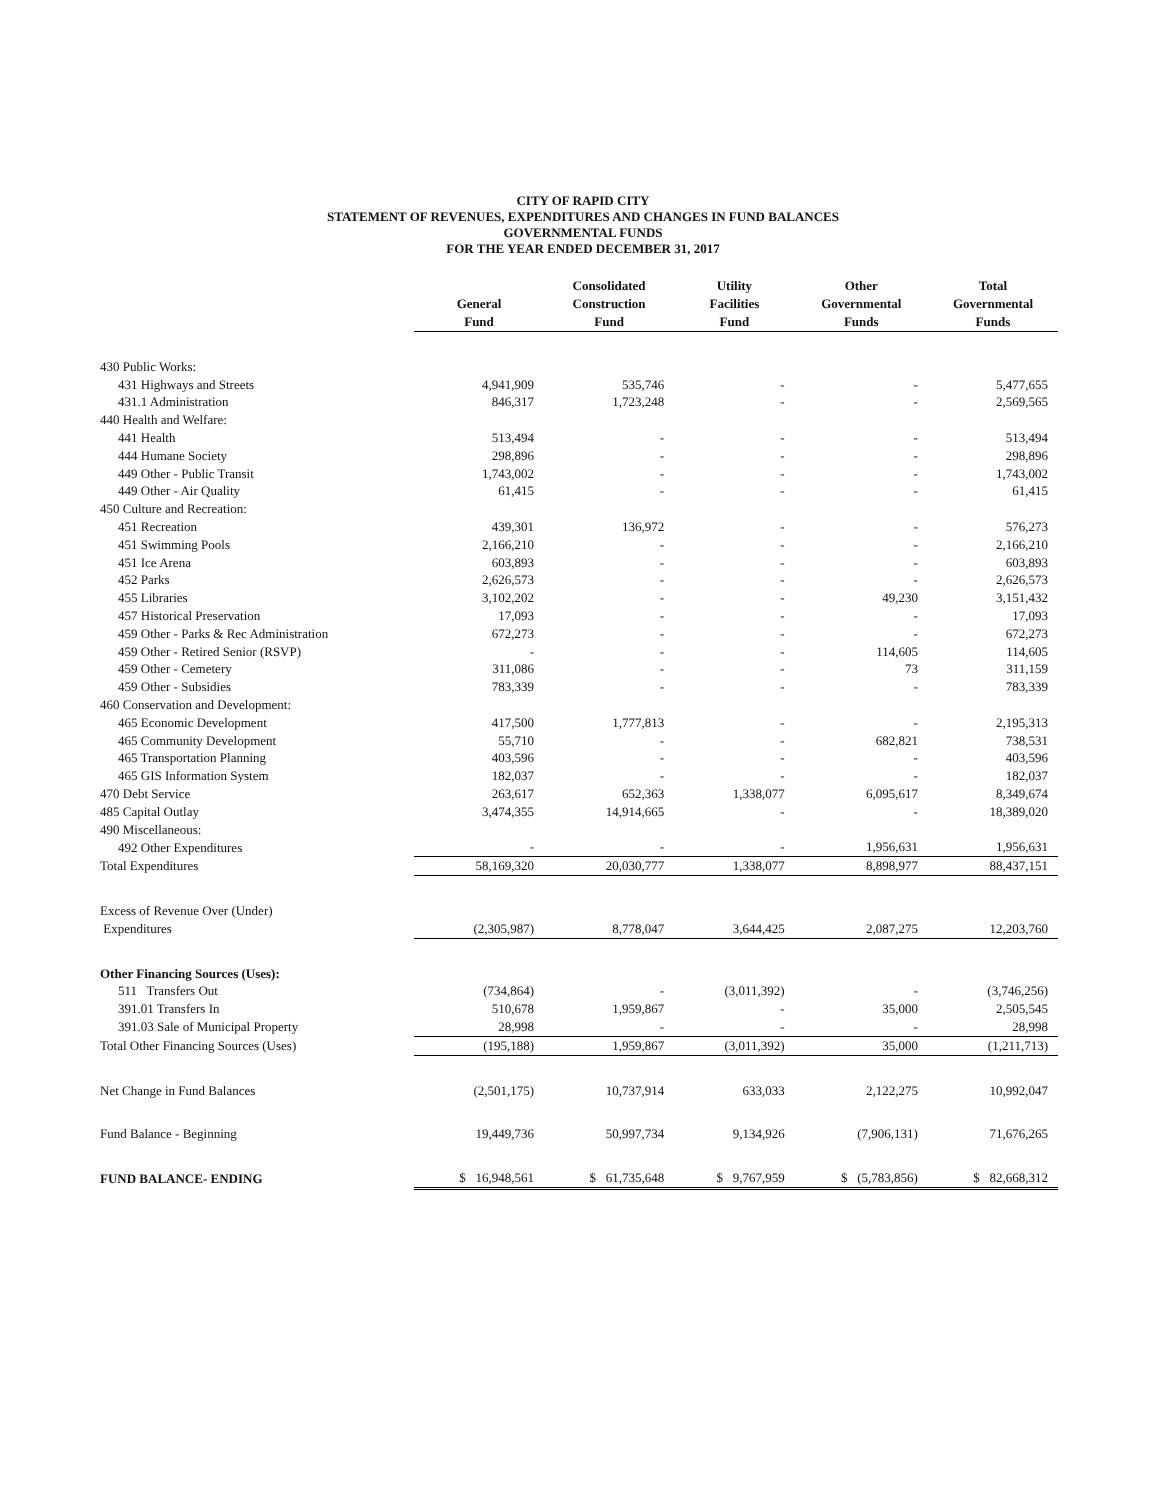CITY OF RAPID CITY
STATEMENT OF REVENUES, EXPENDITURES AND CHANGES IN FUND BALANCES
GOVERNMENTAL FUNDS
FOR THE YEAR ENDED DECEMBER 31, 2017
| | General Fund | Consolidated Construction Fund | Utility Facilities Fund | Other Governmental Funds | Total Governmental Funds |
| --- | --- | --- | --- | --- | --- |
| 430 Public Works: | | | | | |
| 431 Highways and Streets | 4,941,909 | 535,746 | - | - | 5,477,655 |
| 431.1 Administration | 846,317 | 1,723,248 | - | - | 2,569,565 |
| 440 Health and Welfare: | | | | | |
| 441 Health | 513,494 | - | - | - | 513,494 |
| 444 Humane Society | 298,896 | - | - | - | 298,896 |
| 449 Other - Public Transit | 1,743,002 | - | - | - | 1,743,002 |
| 449 Other - Air Quality | 61,415 | - | - | - | 61,415 |
| 450 Culture and Recreation: | | | | | |
| 451 Recreation | 439,301 | 136,972 | - | - | 576,273 |
| 451 Swimming Pools | 2,166,210 | - | - | - | 2,166,210 |
| 451 Ice Arena | 603,893 | - | - | - | 603,893 |
| 452 Parks | 2,626,573 | - | - | - | 2,626,573 |
| 455 Libraries | 3,102,202 | - | - | 49,230 | 3,151,432 |
| 457 Historical Preservation | 17,093 | - | - | - | 17,093 |
| 459 Other - Parks & Rec Administration | 672,273 | - | - | - | 672,273 |
| 459 Other - Retired Senior (RSVP) | - | - | - | 114,605 | 114,605 |
| 459 Other - Cemetery | 311,086 | - | - | 73 | 311,159 |
| 459 Other - Subsidies | 783,339 | - | - | - | 783,339 |
| 460 Conservation and Development: | | | | | |
| 465 Economic Development | 417,500 | 1,777,813 | - | - | 2,195,313 |
| 465 Community Development | 55,710 | - | - | 682,821 | 738,531 |
| 465 Transportation Planning | 403,596 | - | - | - | 403,596 |
| 465 GIS Information System | 182,037 | - | - | - | 182,037 |
| 470 Debt Service | 263,617 | 652,363 | 1,338,077 | 6,095,617 | 8,349,674 |
| 485 Capital Outlay | 3,474,355 | 14,914,665 | - | - | 18,389,020 |
| 490 Miscellaneous: | | | | | |
| 492 Other Expenditures | - | - | - | 1,956,631 | 1,956,631 |
| Total Expenditures | 58,169,320 | 20,030,777 | 1,338,077 | 8,898,977 | 88,437,151 |
| Excess of Revenue Over (Under) | | | | | |
| Expenditures | (2,305,987) | 8,778,047 | 3,644,425 | 2,087,275 | 12,203,760 |
| Other Financing Sources (Uses): | | | | | |
| 511 Transfers Out | (734,864) | - | (3,011,392) | - | (3,746,256) |
| 391.01 Transfers In | 510,678 | 1,959,867 | - | 35,000 | 2,505,545 |
| 391.03 Sale of Municipal Property | 28,998 | - | - | - | 28,998 |
| Total Other Financing Sources (Uses) | (195,188) | 1,959,867 | (3,011,392) | 35,000 | (1,211,713) |
| Net Change in Fund Balances | (2,501,175) | 10,737,914 | 633,033 | 2,122,275 | 10,992,047 |
| Fund Balance - Beginning | 19,449,736 | 50,997,734 | 9,134,926 | (7,906,131) | 71,676,265 |
| FUND BALANCE- ENDING | $ 16,948,561 | $ 61,735,648 | $ 9,767,959 | $ (5,783,856) | $ 82,668,312 |